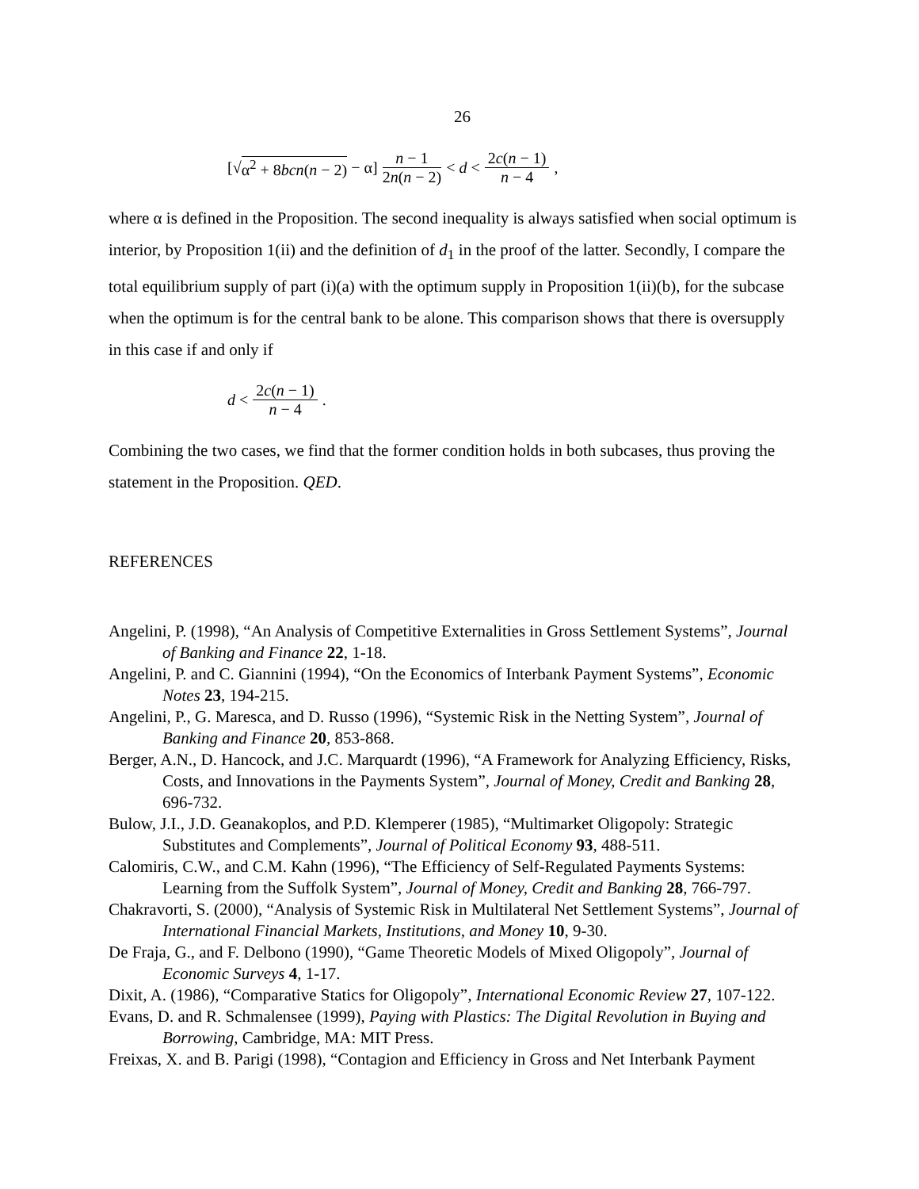26
[√ α<sup>2</sup> + 8bcn(n − 2) − α] n − 1 2n(n − 2) < d < 2c(n − 1) n − 4,
where α is defined in the Proposition. The second inequality is always satisfied when social optimum is interior, by Proposition 1(ii) and the definition of d<sub>1</sub> in the proof of the latter. Secondly, I compare the total equilibrium supply of part (i)(a) with the optimum supply in Proposition 1(ii)(b), for the subcase when the optimum is for the central bank to be alone. This comparison shows that there is oversupply in this case if and only if
d < 2c(n − 1) n − 4.
Combining the two cases, we find that the former condition holds in both subcases, thus proving the statement in the Proposition. QED.
REFERENCES
Angelini, P. (1998), “An Analysis of Competitive Externalities in Gross Settlement Systems”, Journal of Banking and Finance 22, 1-18.
Angelini, P. and C. Giannini (1994), “On the Economics of Interbank Payment Systems”, Economic Notes 23, 194-215.
Angelini, P., G. Maresca, and D. Russo (1996), “Systemic Risk in the Netting System”, Journal of Banking and Finance 20, 853-868.
Berger, A.N., D. Hancock, and J.C. Marquardt (1996), “A Framework for Analyzing Efficiency, Risks, Costs, and Innovations in the Payments System”, Journal of Money, Credit and Banking 28, 696-732.
Bulow, J.I., J.D. Geanakoplos, and P.D. Klemperer (1985), “Multimarket Oligopoly: Strategic Substitutes and Complements”, Journal of Political Economy 93, 488-511.
Calomiris, C.W., and C.M. Kahn (1996), “The Efficiency of Self-Regulated Payments Systems: Learning from the Suffolk System”, Journal of Money, Credit and Banking 28, 766-797.
Chakravorti, S. (2000), “Analysis of Systemic Risk in Multilateral Net Settlement Systems”, Journal of International Financial Markets, Institutions, and Money 10, 9-30.
De Fraja, G., and F. Delbono (1990), “Game Theoretic Models of Mixed Oligopoly”, Journal of Economic Surveys 4, 1-17.
Dixit, A. (1986), “Comparative Statics for Oligopoly”, International Economic Review 27, 107-122.
Evans, D. and R. Schmalensee (1999), Paying with Plastics: The Digital Revolution in Buying and Borrowing, Cambridge, MA: MIT Press.
Freixas, X. and B. Parigi (1998), “Contagion and Efficiency in Gross and Net Interbank Payment